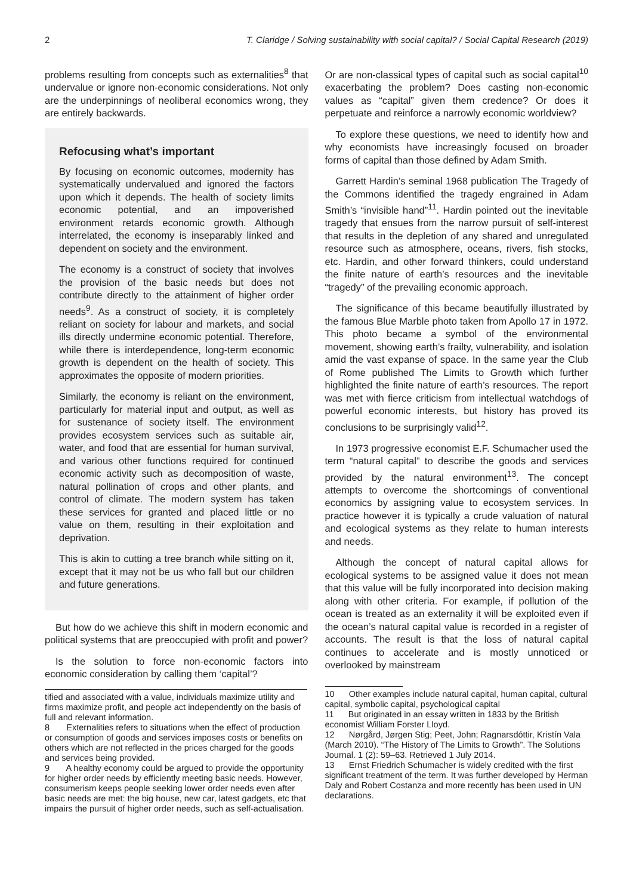2 T. Claridge / Solving sustainability with social capital? / Social Capital Research (2019)
problems resulting from concepts such as externalities<sup>8</sup> that undervalue or ignore non-economic considerations. Not only are the underpinnings of neoliberal economics wrong, they are entirely backwards.
Refocusing what’s important
By focusing on economic outcomes, modernity has systematically undervalued and ignored the factors upon which it depends. The health of society limits economic potential, and an impoverished environment retards economic growth. Although interrelated, the economy is inseparably linked and dependent on society and the environment.
The economy is a construct of society that involves the provision of the basic needs but does not contribute directly to the attainment of higher order needs<sup>9</sup>. As a construct of society, it is completely reliant on society for labour and markets, and social ills directly undermine economic potential. Therefore, while there is interdependence, long-term economic growth is dependent on the health of society. This approximates the opposite of modern priorities.
Similarly, the economy is reliant on the environment, particularly for material input and output, as well as for sustenance of society itself. The environment provides ecosystem services such as suitable air, water, and food that are essential for human survival, and various other functions required for continued economic activity such as decomposition of waste, natural pollination of crops and other plants, and control of climate. The modern system has taken these services for granted and placed little or no value on them, resulting in their exploitation and deprivation.
This is akin to cutting a tree branch while sitting on it, except that it may not be us who fall but our children and future generations.
But how do we achieve this shift in modern economic and political systems that are preoccupied with profit and power?
Is the solution to force non-economic factors into economic consideration by calling them ‘capital’?
tified and associated with a value, individuals maximize utility and firms maximize profit, and people act independently on the basis of full and relevant information.
8 Externalities refers to situations when the effect of production or consumption of goods and services imposes costs or benefits on others which are not reflected in the prices charged for the goods and services being provided.
9 A healthy economy could be argued to provide the opportunity for higher order needs by efficiently meeting basic needs. However, consumerism keeps people seeking lower order needs even after basic needs are met: the big house, new car, latest gadgets, etc that impairs the pursuit of higher order needs, such as self-actualisation.
Or are non-classical types of capital such as social capital<sup>10</sup> exacerbating the problem? Does casting non-economic values as “capital” given them credence? Or does it perpetuate and reinforce a narrowly economic worldview?
To explore these questions, we need to identify how and why economists have increasingly focused on broader forms of capital than those defined by Adam Smith.
Garrett Hardin’s seminal 1968 publication The Tragedy of the Commons identified the tragedy engrained in Adam Smith’s “invisible hand”<sup>11</sup>. Hardin pointed out the inevitable tragedy that ensues from the narrow pursuit of self-interest that results in the depletion of any shared and unregulated resource such as atmosphere, oceans, rivers, fish stocks, etc. Hardin, and other forward thinkers, could understand the finite nature of earth’s resources and the inevitable “tragedy” of the prevailing economic approach.
The significance of this became beautifully illustrated by the famous Blue Marble photo taken from Apollo 17 in 1972. This photo became a symbol of the environmental movement, showing earth’s frailty, vulnerability, and isolation amid the vast expanse of space. In the same year the Club of Rome published The Limits to Growth which further highlighted the finite nature of earth’s resources. The report was met with fierce criticism from intellectual watchdogs of powerful economic interests, but history has proved its conclusions to be surprisingly valid<sup>12</sup>.
In 1973 progressive economist E.F. Schumacher used the term “natural capital” to describe the goods and services provided by the natural environment<sup>13</sup>. The concept attempts to overcome the shortcomings of conventional economics by assigning value to ecosystem services. In practice however it is typically a crude valuation of natural and ecological systems as they relate to human interests and needs.
Although the concept of natural capital allows for ecological systems to be assigned value it does not mean that this value will be fully incorporated into decision making along with other criteria. For example, if pollution of the ocean is treated as an externality it will be exploited even if the ocean’s natural capital value is recorded in a register of accounts. The result is that the loss of natural capital continues to accelerate and is mostly unnoticed or overlooked by mainstream
10 Other examples include natural capital, human capital, cultural capital, symbolic capital, psychological capital
11 But originated in an essay written in 1833 by the British economist William Forster Lloyd.
12 Nørgård, Jørgen Stig; Peet, John; Ragnarsdóttir, Kristín Vala (March 2010). “The History of The Limits to Growth”. The Solutions Journal. 1 (2): 59–63. Retrieved 1 July 2014.
13 Ernst Friedrich Schumacher is widely credited with the first significant treatment of the term. It was further developed by Herman Daly and Robert Costanza and more recently has been used in UN declarations.